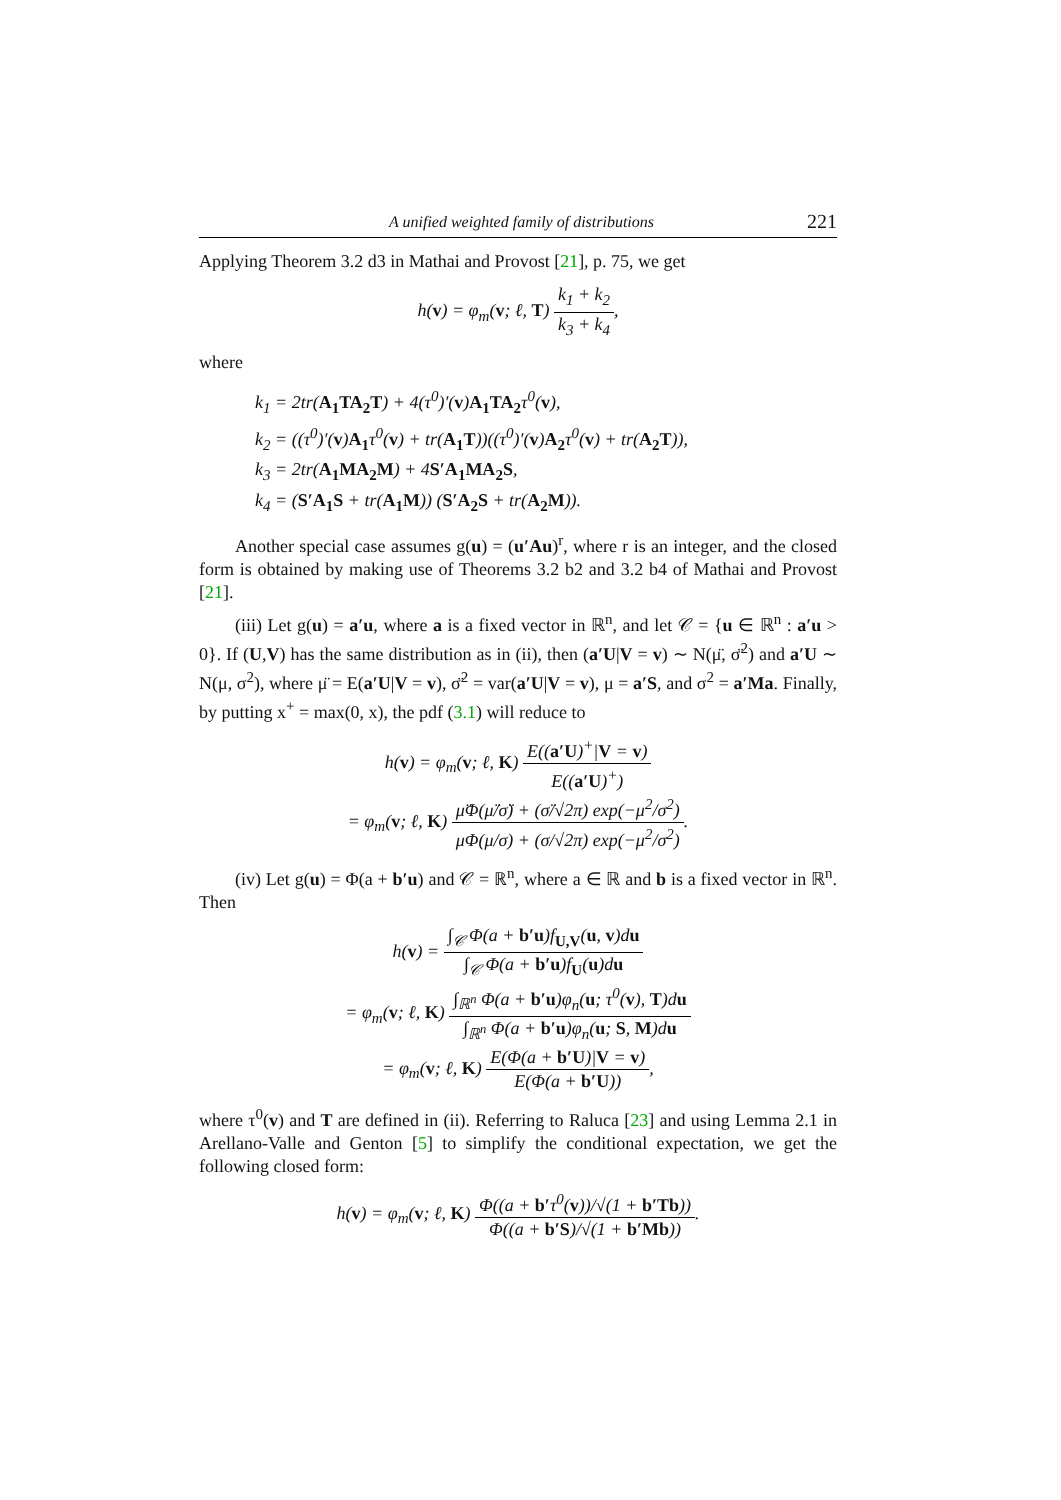A unified weighted family of distributions 221
Applying Theorem 3.2 d3 in Mathai and Provost [21], p. 75, we get
h(v) = φ<sub>m</sub>(v; ℓ, T) k<sub>1</sub> + k<sub>2</sub> k<sub>3</sub> + k<sub>4</sub>,
where
k<sub>1</sub> = 2tr(A<sub>1</sub>TA<sub>2</sub>T) + 4(τ<sup>0</sup>)′(v)A<sub>1</sub>TA<sub>2</sub>τ<sup>0</sup>(v),
k<sub>2</sub> = ((τ<sup>0</sup>)′(v)A<sub>1</sub>τ<sup>0</sup>(v) + tr(A<sub>1</sub>T))((τ<sup>0</sup>)′(v)A<sub>2</sub>τ<sup>0</sup>(v) + tr(A<sub>2</sub>T)),
k<sub>3</sub> = 2tr(A<sub>1</sub>MA<sub>2</sub>M) + 4S′A<sub>1</sub>MA<sub>2</sub>S,
k<sub>4</sub> = (S′A<sub>1</sub>S + tr(A<sub>1</sub>M)) (S′A<sub>2</sub>S + tr(A<sub>2</sub>M)).
Another special case assumes g(u) = (u′Au)<sup>r</sup>, where r is an integer, and the closed form is obtained by making use of Theorems 3.2 b2 and 3.2 b4 of Mathai and Provost [21].
(iii) Let g(u) = a′u, where a is a fixed vector in ℝ<sup>n</sup>, and let 𝒞 = {u ∈ ℝ<sup>n</sup> : a′u > 0}. If (U,V) has the same distribution as in (ii), then (a′U|V = v) ∼ N(μ̈, σ̈<sup>2</sup>) and a′U ∼ N(μ, σ<sup>2</sup>), where μ̈ = E(a′U|V = v), σ̈<sup>2</sup> = var(a′U|V = v), μ = a′S, and σ<sup>2</sup> = a′Ma. Finally, by putting x<sup>+</sup> = max(0, x), the pdf (3.1) will reduce to
h(v) = φ<sub>m</sub>(v; ℓ, K) E((a′U)<sup>+</sup>|V = v) E((a′U)<sup>+</sup>)
= φ<sub>m</sub>(v; ℓ, K) μ̈Φ(μ̈/σ̈) + (σ̈/√2π) exp(−μ<sup>2</sup>/σ<sup>2</sup>) μΦ(μ/σ) + (σ/√2π) exp(−μ<sup>2</sup>/σ<sup>2</sup>).
(iv) Let g(u) = Φ(a + b′u) and 𝒞 = ℝ<sup>n</sup>, where a ∈ ℝ and b is a fixed vector in ℝ<sup>n</sup>. Then
h(v) = ∫<sub>𝒞</sub> Φ(a + b′u)f<sub>U,V</sub>(u, v)du ∫<sub>𝒞</sub> Φ(a + b′u)f<sub>U</sub>(u)du
= φ<sub>m</sub>(v; ℓ, K) ∫<sub>ℝ<sup>n</sup></sub> Φ(a + b′u)φ<sub>n</sub>(u; τ<sup>0</sup>(v), T)du ∫<sub>ℝ<sup>n</sup></sub> Φ(a + b′u)φ<sub>n</sub>(u; S, M)du
= φ<sub>m</sub>(v; ℓ, K) E(Φ(a + b′U)|V = v) E(Φ(a + b′U)),
where τ<sup>0</sup>(v) and T are defined in (ii). Referring to Raluca [23] and using Lemma 2.1 in Arellano-Valle and Genton [5] to simplify the conditional expectation, we get the following closed form:
h(v) = φ<sub>m</sub>(v; ℓ, K) Φ((a + b′τ<sup>0</sup>(v))/√(1 + b′Tb)) Φ((a + b′S)/√(1 + b′Mb)).